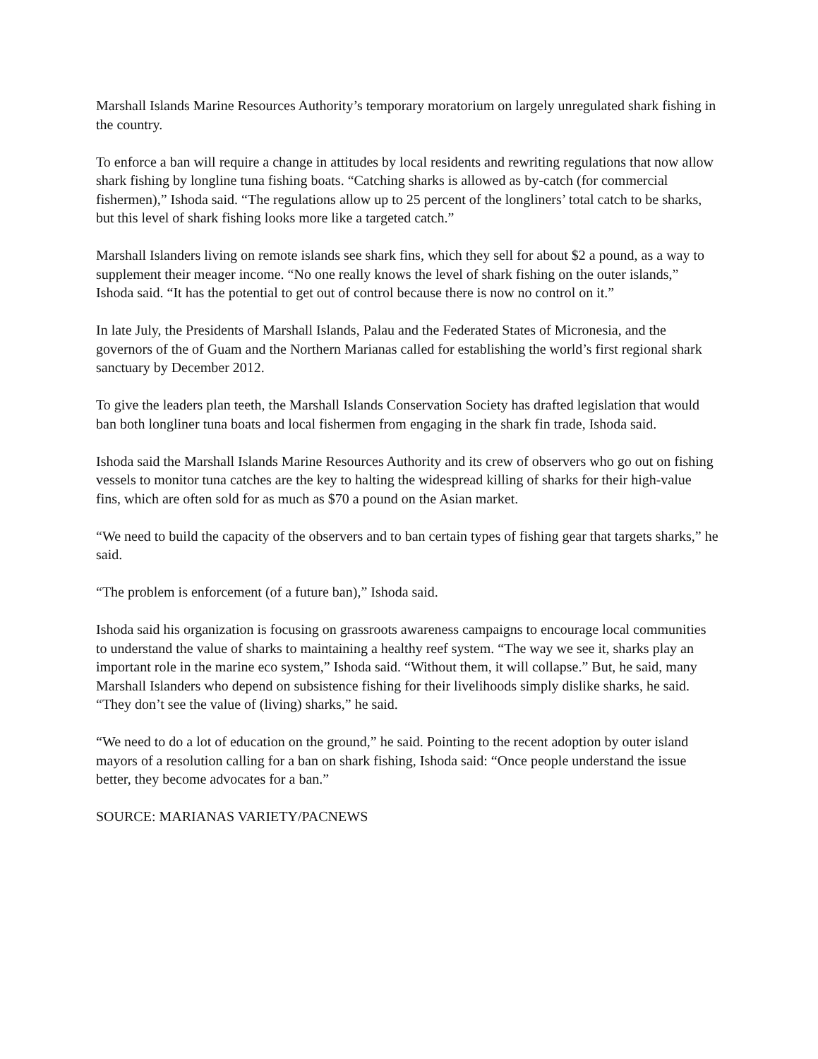Marshall Islands Marine Resources Authority’s temporary moratorium on largely unregulated shark fishing in the country.
To enforce a ban will require a change in attitudes by local residents and rewriting regulations that now allow shark fishing by longline tuna fishing boats. “Catching sharks is allowed as by-catch (for commercial fishermen),” Ishoda said. “The regulations allow up to 25 percent of the longliners’ total catch to be sharks, but this level of shark fishing looks more like a targeted catch.”
Marshall Islanders living on remote islands see shark fins, which they sell for about $2 a pound, as a way to supplement their meager income. “No one really knows the level of shark fishing on the outer islands,” Ishoda said. “It has the potential to get out of control because there is now no control on it.”
In late July, the Presidents of Marshall Islands, Palau and the Federated States of Micronesia, and the governors of the of Guam and the Northern Marianas called for establishing the world’s first regional shark sanctuary by December 2012.
To give the leaders plan teeth, the Marshall Islands Conservation Society has drafted legislation that would ban both longliner tuna boats and local fishermen from engaging in the shark fin trade, Ishoda said.
Ishoda said the Marshall Islands Marine Resources Authority and its crew of observers who go out on fishing vessels to monitor tuna catches are the key to halting the widespread killing of sharks for their high-value fins, which are often sold for as much as $70 a pound on the Asian market.
“We need to build the capacity of the observers and to ban certain types of fishing gear that targets sharks,” he said.
“The problem is enforcement (of a future ban),” Ishoda said.
Ishoda said his organization is focusing on grassroots awareness campaigns to encourage local communities to understand the value of sharks to maintaining a healthy reef system. “The way we see it, sharks play an important role in the marine eco system,” Ishoda said. “Without them, it will collapse.” But, he said, many Marshall Islanders who depend on subsistence fishing for their livelihoods simply dislike sharks, he said. “They don’t see the value of (living) sharks,” he said.
“We need to do a lot of education on the ground,” he said. Pointing to the recent adoption by outer island mayors of a resolution calling for a ban on shark fishing, Ishoda said: “Once people understand the issue better, they become advocates for a ban.”
SOURCE: MARIANAS VARIETY/PACNEWS